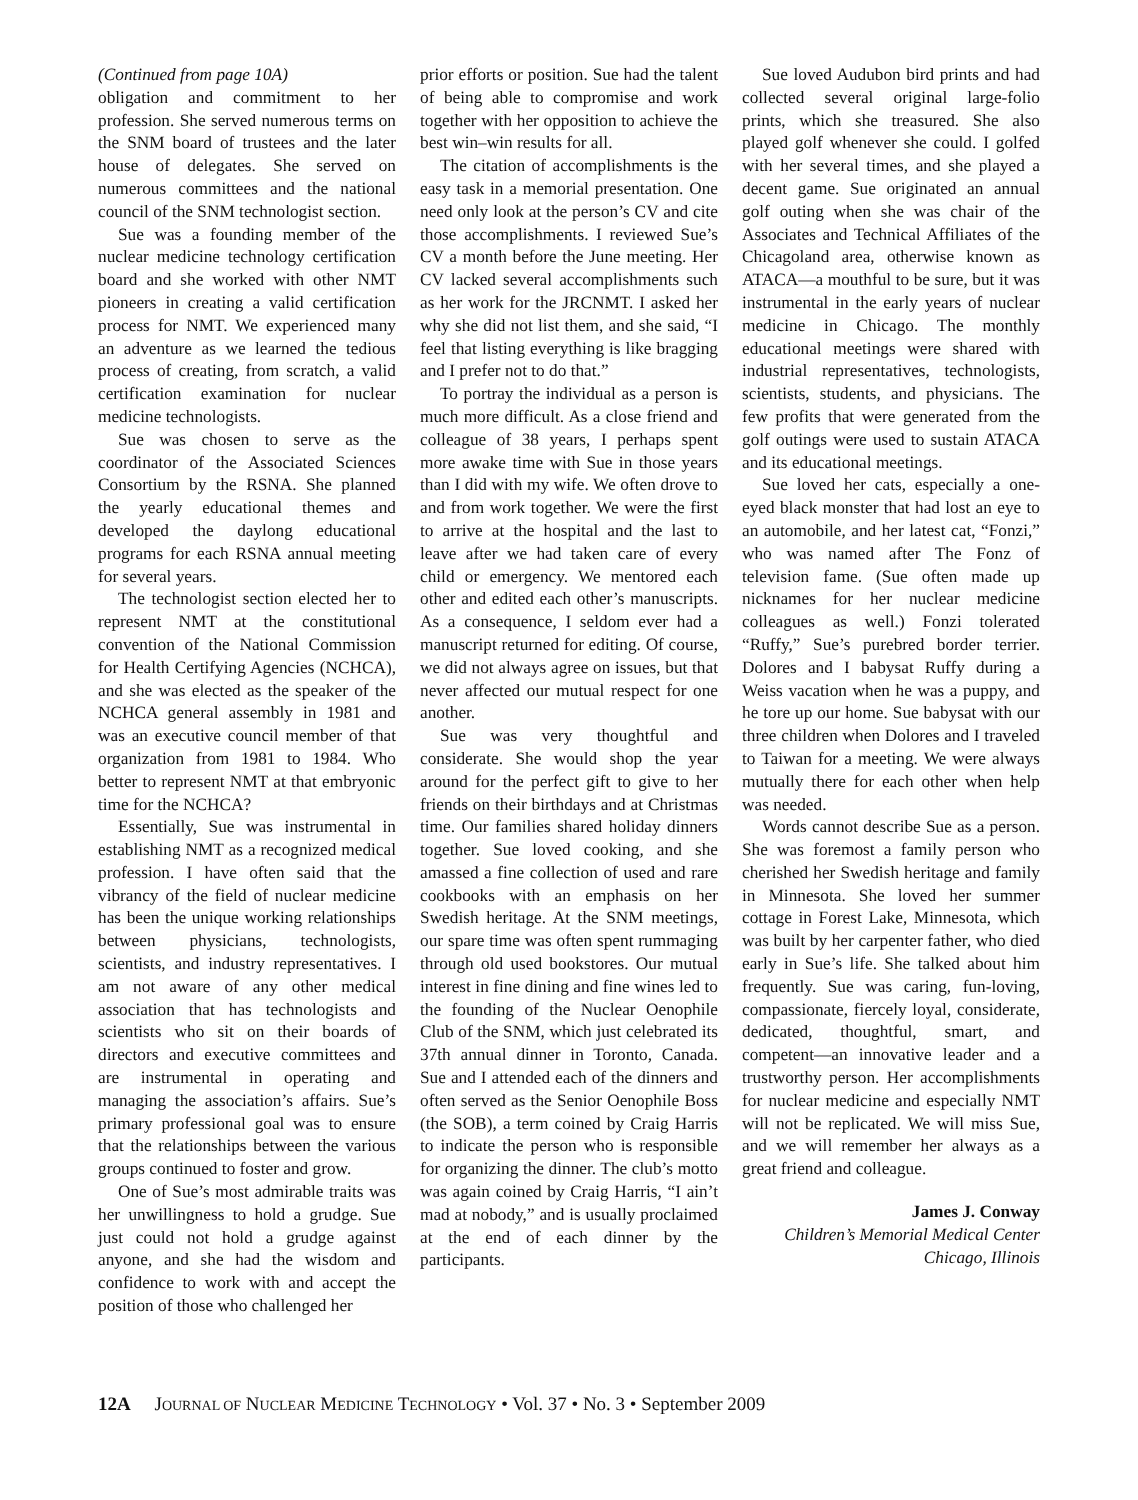(Continued from page 10A)
obligation and commitment to her profession. She served numerous terms on the SNM board of trustees and the later house of delegates. She served on numerous committees and the national council of the SNM technologist section.
Sue was a founding member of the nuclear medicine technology certification board and she worked with other NMT pioneers in creating a valid certification process for NMT. We experienced many an adventure as we learned the tedious process of creating, from scratch, a valid certification examination for nuclear medicine technologists.
Sue was chosen to serve as the coordinator of the Associated Sciences Consortium by the RSNA. She planned the yearly educational themes and developed the daylong educational programs for each RSNA annual meeting for several years.
The technologist section elected her to represent NMT at the constitutional convention of the National Commission for Health Certifying Agencies (NCHCA), and she was elected as the speaker of the NCHCA general assembly in 1981 and was an executive council member of that organization from 1981 to 1984. Who better to represent NMT at that embryonic time for the NCHCA?
Essentially, Sue was instrumental in establishing NMT as a recognized medical profession. I have often said that the vibrancy of the field of nuclear medicine has been the unique working relationships between physicians, technologists, scientists, and industry representatives. I am not aware of any other medical association that has technologists and scientists who sit on their boards of directors and executive committees and are instrumental in operating and managing the association’s affairs. Sue’s primary professional goal was to ensure that the relationships between the various groups continued to foster and grow.
One of Sue’s most admirable traits was her unwillingness to hold a grudge. Sue just could not hold a grudge against anyone, and she had the wisdom and confidence to work with and accept the position of those who challenged her
prior efforts or position. Sue had the talent of being able to compromise and work together with her opposition to achieve the best win–win results for all.
The citation of accomplishments is the easy task in a memorial presentation. One need only look at the person’s CV and cite those accomplishments. I reviewed Sue’s CV a month before the June meeting. Her CV lacked several accomplishments such as her work for the JRCNMT. I asked her why she did not list them, and she said, “I feel that listing everything is like bragging and I prefer not to do that.”
To portray the individual as a person is much more difficult. As a close friend and colleague of 38 years, I perhaps spent more awake time with Sue in those years than I did with my wife. We often drove to and from work together. We were the first to arrive at the hospital and the last to leave after we had taken care of every child or emergency. We mentored each other and edited each other’s manuscripts. As a consequence, I seldom ever had a manuscript returned for editing. Of course, we did not always agree on issues, but that never affected our mutual respect for one another.
Sue was very thoughtful and considerate. She would shop the year around for the perfect gift to give to her friends on their birthdays and at Christmas time. Our families shared holiday dinners together. Sue loved cooking, and she amassed a fine collection of used and rare cookbooks with an emphasis on her Swedish heritage. At the SNM meetings, our spare time was often spent rummaging through old used bookstores. Our mutual interest in fine dining and fine wines led to the founding of the Nuclear Oenophile Club of the SNM, which just celebrated its 37th annual dinner in Toronto, Canada. Sue and I attended each of the dinners and often served as the Senior Oenophile Boss (the SOB), a term coined by Craig Harris to indicate the person who is responsible for organizing the dinner. The club’s motto was again coined by Craig Harris, “I ain’t mad at nobody,” and is usually proclaimed at the end of each dinner by the participants.
Sue loved Audubon bird prints and had collected several original large-folio prints, which she treasured. She also played golf whenever she could. I golfed with her several times, and she played a decent game. Sue originated an annual golf outing when she was chair of the Associates and Technical Affiliates of the Chicagoland area, otherwise known as ATACA—a mouthful to be sure, but it was instrumental in the early years of nuclear medicine in Chicago. The monthly educational meetings were shared with industrial representatives, technologists, scientists, students, and physicians. The few profits that were generated from the golf outings were used to sustain ATACA and its educational meetings.
Sue loved her cats, especially a one-eyed black monster that had lost an eye to an automobile, and her latest cat, “Fonzi,” who was named after The Fonz of television fame. (Sue often made up nicknames for her nuclear medicine colleagues as well.) Fonzi tolerated “Ruffy,” Sue’s purebred border terrier. Dolores and I babysat Ruffy during a Weiss vacation when he was a puppy, and he tore up our home. Sue babysat with our three children when Dolores and I traveled to Taiwan for a meeting. We were always mutually there for each other when help was needed.
Words cannot describe Sue as a person. She was foremost a family person who cherished her Swedish heritage and family in Minnesota. She loved her summer cottage in Forest Lake, Minnesota, which was built by her carpenter father, who died early in Sue’s life. She talked about him frequently. Sue was caring, fun-loving, compassionate, fiercely loyal, considerate, dedicated, thoughtful, smart, and competent—an innovative leader and a trustworthy person. Her accomplishments for nuclear medicine and especially NMT will not be replicated. We will miss Sue, and we will remember her always as a great friend and colleague.
James J. Conway
Children’s Memorial Medical Center
Chicago, Illinois
12A JOURNAL OF NUCLEAR MEDICINE TECHNOLOGY • Vol. 37 • No. 3 • September 2009